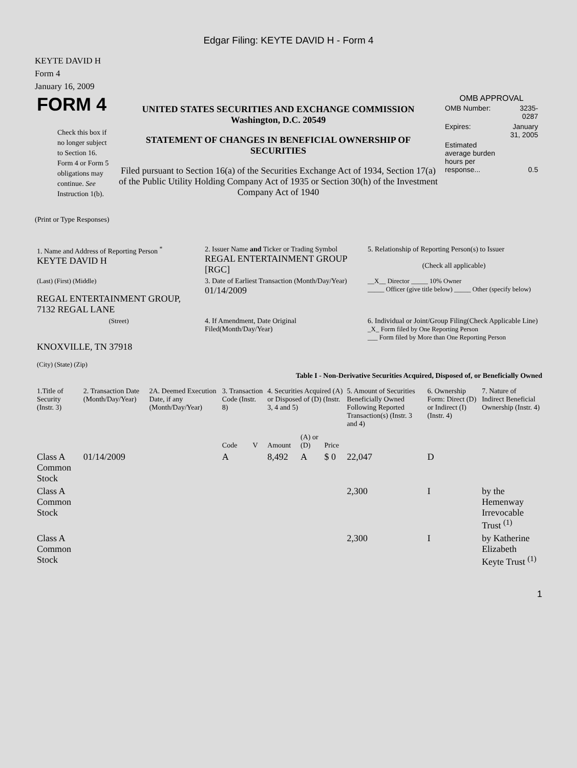Edgar Filing: KEYTE DAVID H - Form 4
KEYTE DAVID H
Form 4
January 16, 2009
| FORM 4 Check this box if no longer subject to Section 16. Form 4 or Form 5 obligations may continue. See Instruction 1(b). | UNITED STATES SECURITIES AND EXCHANGE COMMISSION Washington, D.C. 20549 STATEMENT OF CHANGES IN BENEFICIAL OWNERSHIP OF SECURITIES Filed pursuant to Section 16(a) of the Securities Exchange Act of 1934, Section 17(a) of the Public Utility Holding Company Act of 1935 or Section 30(h) of the Investment Company Act of 1940 | OMB APPROVAL / OMB Number: / 3235-0287 / / Expires: / January 31, 2005 / / Estimated average burden hours per response... / 0.5 / |
(Print or Type Responses)
| 1. Name and Address of Reporting Person <sup>*</sup> KEYTE DAVID H | 2. Issuer Name and Ticker or Trading Symbol REGAL ENTERTAINMENT GROUP [RGC] | 5. Relationship of Reporting Person(s) to Issuer (Check all applicable) |
| (Last) (First) (Middle) REGAL ENTERTAINMENT GROUP, 7132 REGAL LANE | 3. Date of Earliest Transaction (Month/Day/Year) 01/14/2009 | __X__ Director _____ 10% Owner _____ Officer (give title below) _____ Other (specify below) |
| (Street) KNOXVILLE, TN 37918 (City) (State) (Zip) | 4. If Amendment, Date Original Filed(Month/Day/Year) | 6. Individual or Joint/Group Filing(Check Applicable Line) _X_ Form filed by One Reporting Person ___ Form filed by More than One Reporting Person |
Table I - Non-Derivative Securities Acquired, Disposed of, or Beneficially Owned
| 1.Title of Security (Instr. 3) | 2. Transaction Date (Month/Day/Year) | 2A. Deemed Execution Date, if any (Month/Day/Year) | 3. Transaction Code (Instr. 8) | | 4. Securities Acquired (A) or Disposed of (D) (Instr. 3, 4 and 5) | | | 5. Amount of Securities Beneficially Owned Following Reported Transaction(s) (Instr. 3 and 4) | 6. Ownership Form: Direct (D) or Indirect (I) (Instr. 4) | 7. Nature of Indirect Beneficial Ownership (Instr. 4) |
| --- | --- | --- | --- | --- | --- | --- | --- | --- | --- | --- |
| | | | Code | V | Amount | (A) or (D) | Price | | | |
| Class A Common Stock | 01/14/2009 | | A | | 8,492 | A | $ 0 | 22,047 | D | |
| Class A Common Stock | | | | | | | | 2,300 | I | by the Hemenway Irrevocable Trust <sup>(1)</sup> |
| Class A Common Stock | | | | | | | | 2,300 | I | by Katherine Elizabeth Keyte Trust <sup>(1)</sup> |
1